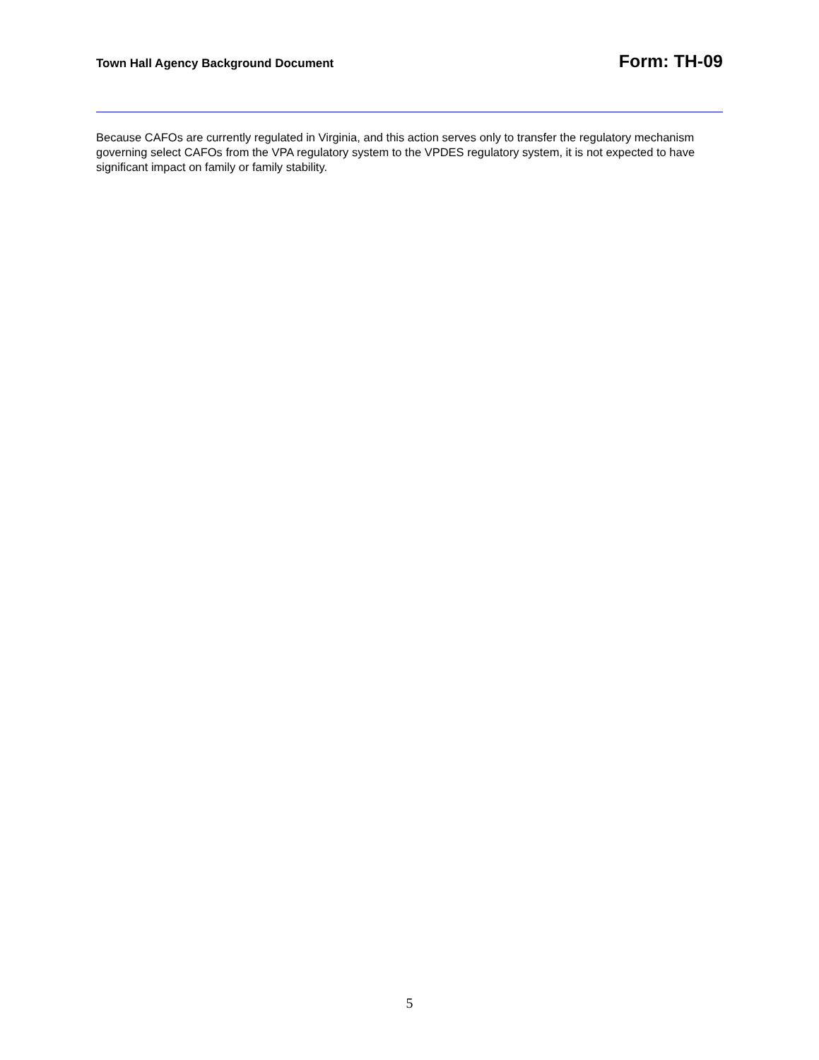Town Hall Agency Background Document Form: TH-09
Because CAFOs are currently regulated in Virginia, and this action serves only to transfer the regulatory mechanism governing select CAFOs from the VPA regulatory system to the VPDES regulatory system, it is not expected to have significant impact on family or family stability.
5